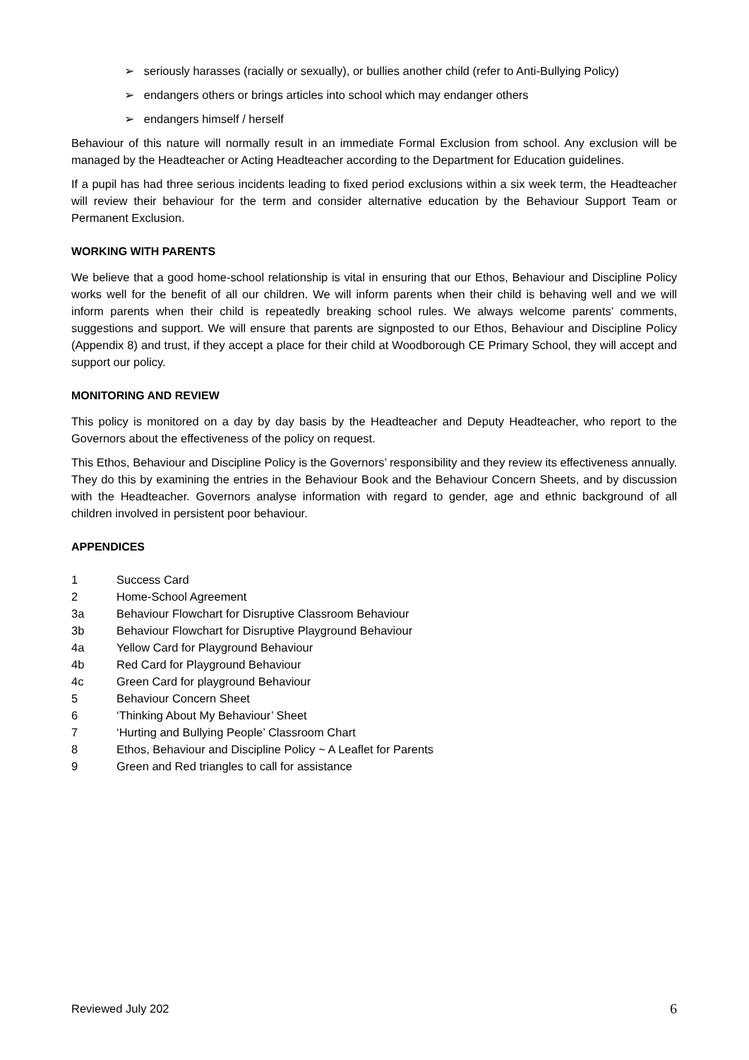➢ seriously harasses (racially or sexually), or bullies another child (refer to Anti-Bullying Policy)
➢ endangers others or brings articles into school which may endanger others
➢ endangers himself / herself
Behaviour of this nature will normally result in an immediate Formal Exclusion from school. Any exclusion will be managed by the Headteacher or Acting Headteacher according to the Department for Education guidelines.
If a pupil has had three serious incidents leading to fixed period exclusions within a six week term, the Headteacher will review their behaviour for the term and consider alternative education by the Behaviour Support Team or Permanent Exclusion.
WORKING WITH PARENTS
We believe that a good home-school relationship is vital in ensuring that our Ethos, Behaviour and Discipline Policy works well for the benefit of all our children. We will inform parents when their child is behaving well and we will inform parents when their child is repeatedly breaking school rules. We always welcome parents’ comments, suggestions and support. We will ensure that parents are signposted to our Ethos, Behaviour and Discipline Policy (Appendix 8) and trust, if they accept a place for their child at Woodborough CE Primary School, they will accept and support our policy.
MONITORING AND REVIEW
This policy is monitored on a day by day basis by the Headteacher and Deputy Headteacher, who report to the Governors about the effectiveness of the policy on request.
This Ethos, Behaviour and Discipline Policy is the Governors’ responsibility and they review its effectiveness annually. They do this by examining the entries in the Behaviour Book and the Behaviour Concern Sheets, and by discussion with the Headteacher. Governors analyse information with regard to gender, age and ethnic background of all children involved in persistent poor behaviour.
APPENDICES
| 1 | Success Card |
| 2 | Home-School Agreement |
| 3a | Behaviour Flowchart for Disruptive Classroom Behaviour |
| 3b | Behaviour Flowchart for Disruptive Playground Behaviour |
| 4a | Yellow Card for Playground Behaviour |
| 4b | Red Card for Playground Behaviour |
| 4c | Green Card for playground Behaviour |
| 5 | Behaviour Concern Sheet |
| 6 | ‘Thinking About My Behaviour’ Sheet |
| 7 | ‘Hurting and Bullying People’ Classroom Chart |
| 8 | Ethos, Behaviour and Discipline Policy ~ A Leaflet for Parents |
| 9 | Green and Red triangles to call for assistance |
Reviewed July 202 6